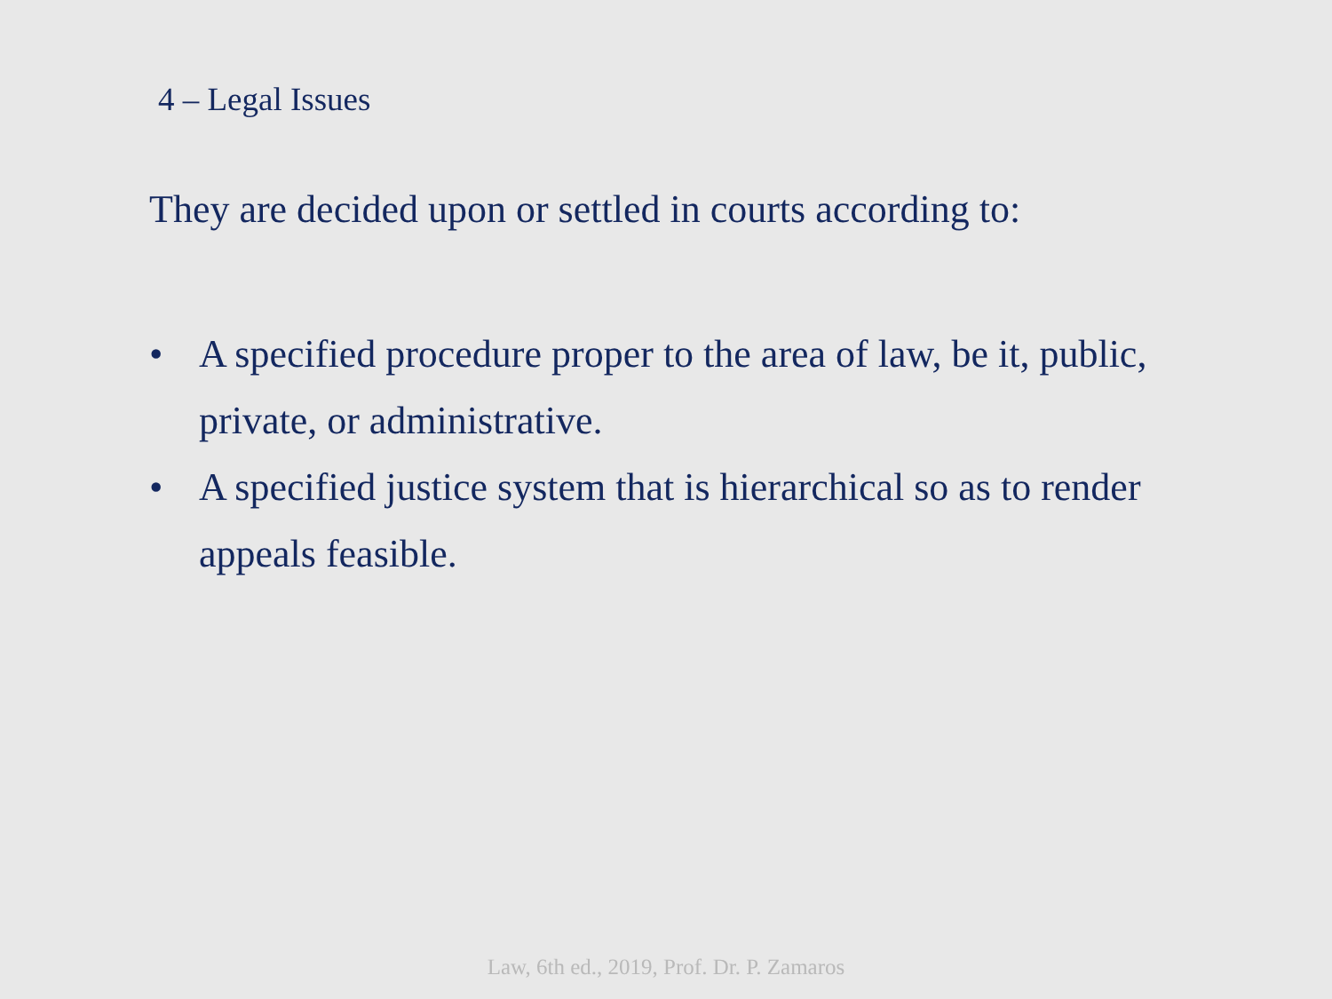4 – Legal Issues
They are decided upon or settled in courts according to:
• A specified procedure proper to the area of law, be it, public, private, or administrative.
• A specified justice system that is hierarchical so as to render appeals feasible.
Law, 6th ed., 2019, Prof. Dr. P. Zamaros